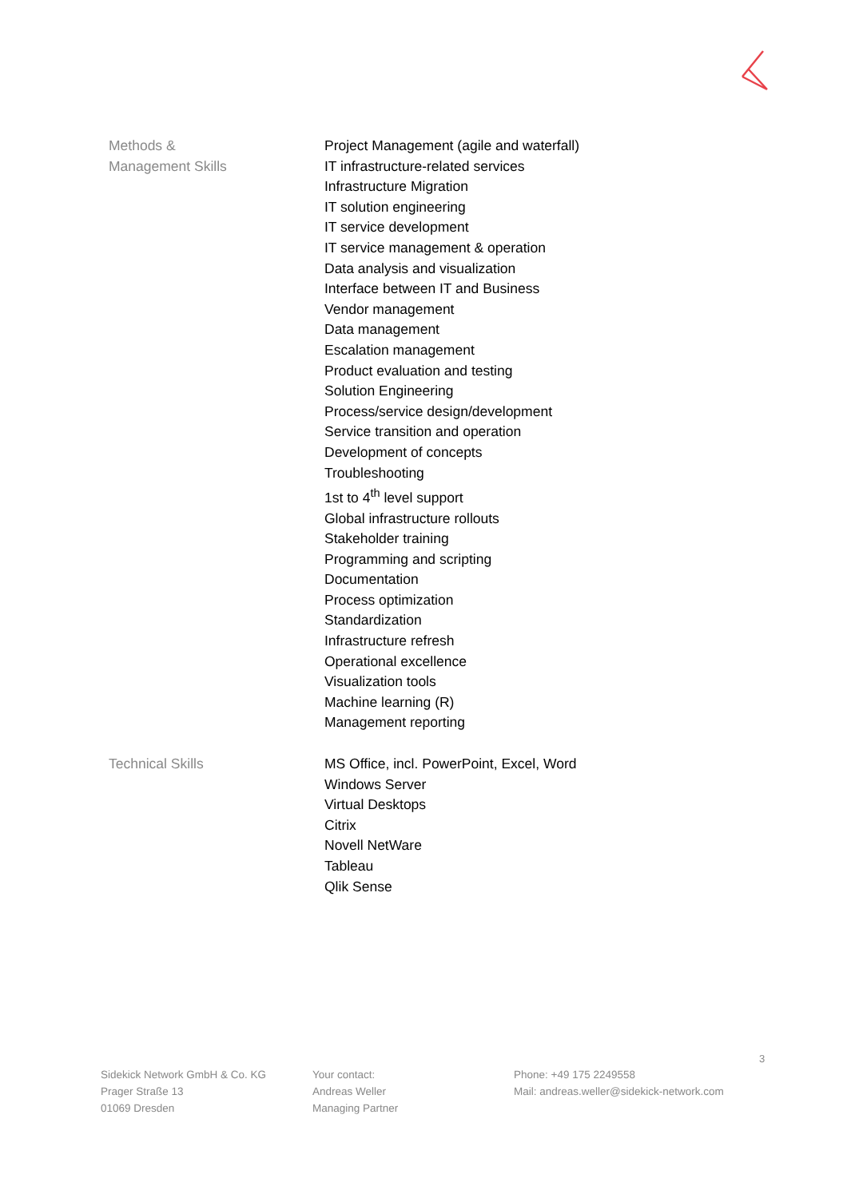Methods &
Management Skills
Project Management (agile and waterfall)
IT infrastructure-related services
Infrastructure Migration
IT solution engineering
IT service development
IT service management & operation
Data analysis and visualization
Interface between IT and Business
Vendor management
Data management
Escalation management
Product evaluation and testing
Solution Engineering
Process/service design/development
Service transition and operation
Development of concepts
Troubleshooting
1st to 4<sup>th</sup> level support
Global infrastructure rollouts
Stakeholder training
Programming and scripting
Documentation
Process optimization
Standardization
Infrastructure refresh
Operational excellence
Visualization tools
Machine learning (R)
Management reporting
Technical Skills MS Office, incl. PowerPoint, Excel, Word
Windows Server
Virtual Desktops
Citrix
Novell NetWare
Tableau
Qlik Sense
3
Sidekick Network GmbH & Co. KG
Prager Straße 13
01069 Dresden
Your contact:
Andreas Weller
Managing Partner
Phone: +49 175 2249558
Mail: andreas.weller@sidekick-network.com